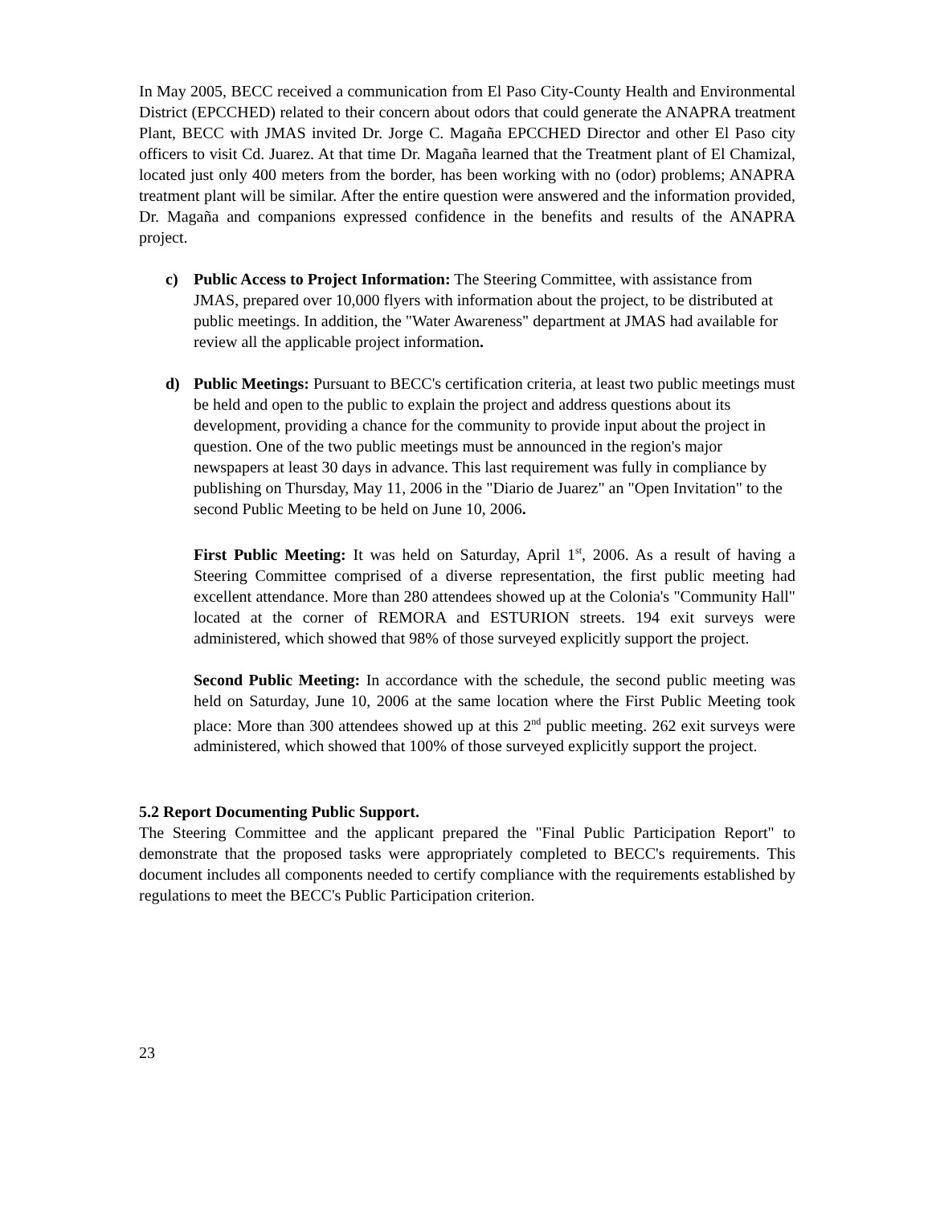In May 2005, BECC received a communication from El Paso City-County Health and Environmental District (EPCCHED) related to their concern about odors that could generate the ANAPRA treatment Plant, BECC with JMAS invited Dr. Jorge C. Magaña EPCCHED Director and other El Paso city officers to visit Cd. Juarez. At that time Dr. Magaña learned that the Treatment plant of El Chamizal, located just only 400 meters from the border, has been working with no (odor) problems; ANAPRA treatment plant will be similar. After the entire question were answered and the information provided, Dr. Magaña and companions expressed confidence in the benefits and results of the ANAPRA project.
c) Public Access to Project Information: The Steering Committee, with assistance from JMAS, prepared over 10,000 flyers with information about the project, to be distributed at public meetings. In addition, the "Water Awareness" department at JMAS had available for review all the applicable project information.
d) Public Meetings: Pursuant to BECC's certification criteria, at least two public meetings must be held and open to the public to explain the project and address questions about its development, providing a chance for the community to provide input about the project in question. One of the two public meetings must be announced in the region's major newspapers at least 30 days in advance. This last requirement was fully in compliance by publishing on Thursday, May 11, 2006 in the "Diario de Juarez" an "Open Invitation" to the second Public Meeting to be held on June 10, 2006.
First Public Meeting: It was held on Saturday, April 1<sup>st</sup>, 2006. As a result of having a Steering Committee comprised of a diverse representation, the first public meeting had excellent attendance. More than 280 attendees showed up at the Colonia's "Community Hall" located at the corner of REMORA and ESTURION streets. 194 exit surveys were administered, which showed that 98% of those surveyed explicitly support the project.
Second Public Meeting: In accordance with the schedule, the second public meeting was held on Saturday, June 10, 2006 at the same location where the First Public Meeting took place: More than 300 attendees showed up at this 2<sup>nd</sup> public meeting. 262 exit surveys were administered, which showed that 100% of those surveyed explicitly support the project.
5.2 Report Documenting Public Support.
The Steering Committee and the applicant prepared the "Final Public Participation Report" to demonstrate that the proposed tasks were appropriately completed to BECC's requirements. This document includes all components needed to certify compliance with the requirements established by regulations to meet the BECC's Public Participation criterion.
23